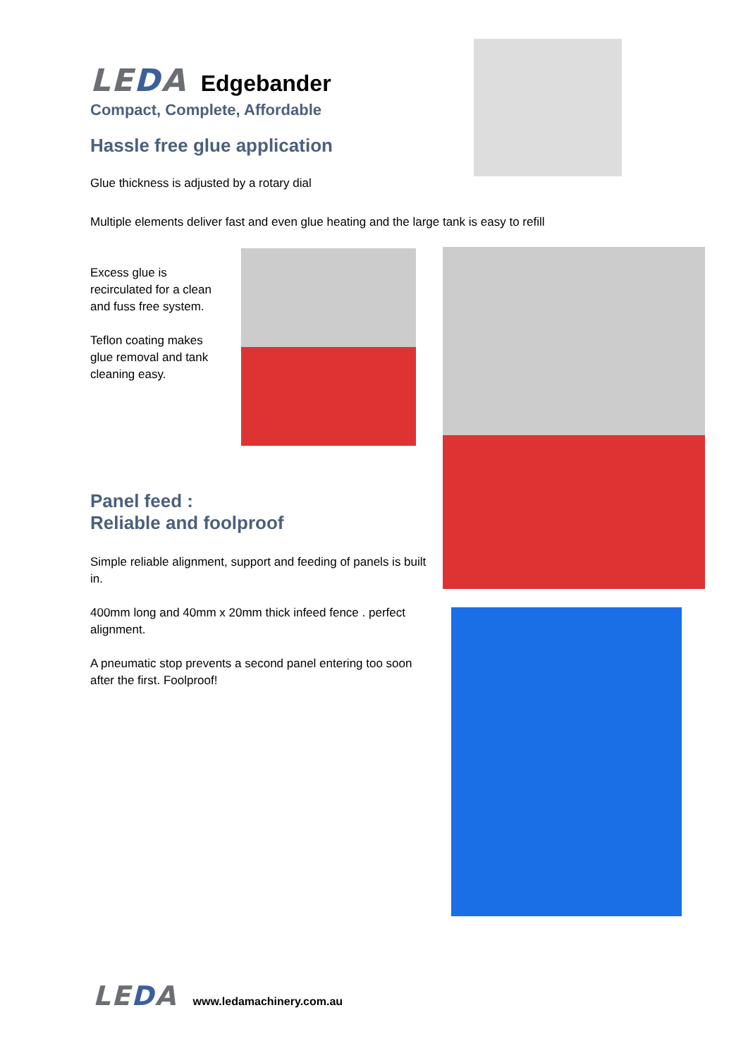LEDA
Edgebander
Compact, Complete, Affordable
Hassle free glue application
Glue thickness is adjusted by a rotary dial
Multiple elements deliver fast and even glue heating and the large tank is easy to refill
Excess glue is recirculated for a clean and fuss free system.
Teflon coating makes glue removal and tank cleaning easy.
Panel feed :
Reliable and foolproof
Simple reliable alignment, support and feeding of panels is built in.
400mm long and 40mm x 20mm thick infeed fence . perfect alignment.
A pneumatic stop prevents a second panel entering too soon after the first. Foolproof!
LEDA www.ledamachinery.com.au